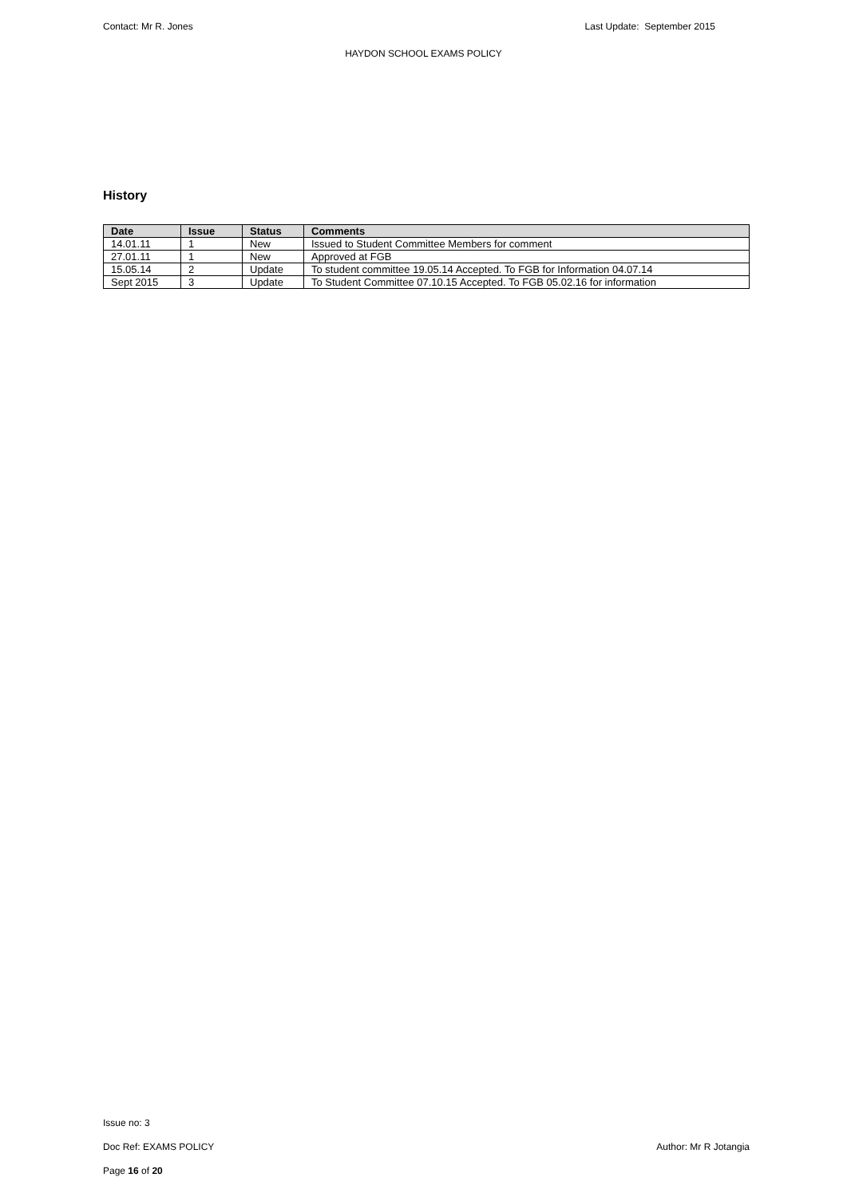Contact: Mr R. Jones Last Update: September 2015
HAYDON SCHOOL EXAMS POLICY
History
| Date | Issue | Status | Comments |
| --- | --- | --- | --- |
| 14.01.11 | 1 | New | Issued to Student Committee Members for comment |
| 27.01.11 | 1 | New | Approved at FGB |
| 15.05.14 | 2 | Update | To student committee 19.05.14 Accepted. To FGB for Information 04.07.14 |
| Sept 2015 | 3 | Update | To Student Committee 07.10.15 Accepted. To FGB 05.02.16 for information |
Issue no: 3
Doc Ref: EXAMS POLICY Author: Mr R Jotangia
Page 16 of 20